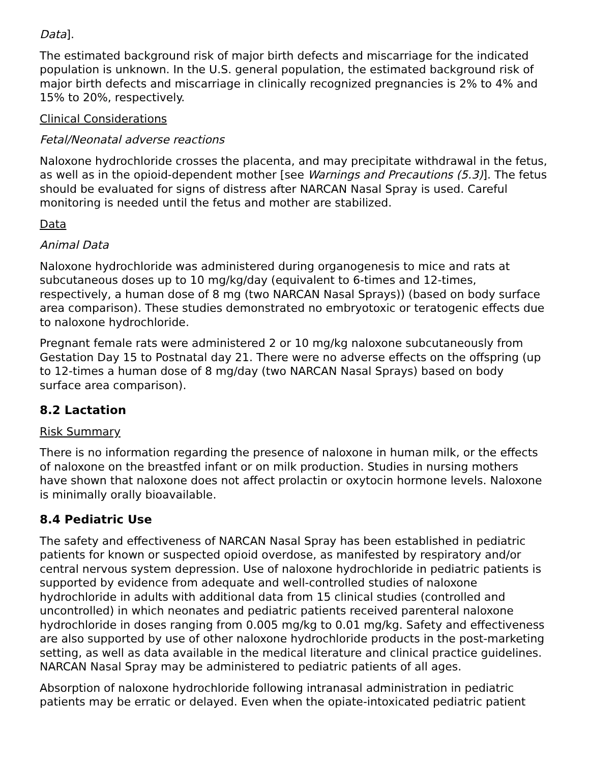Data].
The estimated background risk of major birth defects and miscarriage for the indicated population is unknown. In the U.S. general population, the estimated background risk of major birth defects and miscarriage in clinically recognized pregnancies is 2% to 4% and 15% to 20%, respectively.
Clinical Considerations
Fetal/Neonatal adverse reactions
Naloxone hydrochloride crosses the placenta, and may precipitate withdrawal in the fetus, as well as in the opioid-dependent mother [see Warnings and Precautions (5.3)]. The fetus should be evaluated for signs of distress after NARCAN Nasal Spray is used. Careful monitoring is needed until the fetus and mother are stabilized.
Data
Animal Data
Naloxone hydrochloride was administered during organogenesis to mice and rats at subcutaneous doses up to 10 mg/kg/day (equivalent to 6-times and 12-times, respectively, a human dose of 8 mg (two NARCAN Nasal Sprays)) (based on body surface area comparison). These studies demonstrated no embryotoxic or teratogenic effects due to naloxone hydrochloride.
Pregnant female rats were administered 2 or 10 mg/kg naloxone subcutaneously from Gestation Day 15 to Postnatal day 21. There were no adverse effects on the offspring (up to 12-times a human dose of 8 mg/day (two NARCAN Nasal Sprays) based on body surface area comparison).
8.2 Lactation
Risk Summary
There is no information regarding the presence of naloxone in human milk, or the effects of naloxone on the breastfed infant or on milk production. Studies in nursing mothers have shown that naloxone does not affect prolactin or oxytocin hormone levels. Naloxone is minimally orally bioavailable.
8.4 Pediatric Use
The safety and effectiveness of NARCAN Nasal Spray has been established in pediatric patients for known or suspected opioid overdose, as manifested by respiratory and/or central nervous system depression. Use of naloxone hydrochloride in pediatric patients is supported by evidence from adequate and well-controlled studies of naloxone hydrochloride in adults with additional data from 15 clinical studies (controlled and uncontrolled) in which neonates and pediatric patients received parenteral naloxone hydrochloride in doses ranging from 0.005 mg/kg to 0.01 mg/kg. Safety and effectiveness are also supported by use of other naloxone hydrochloride products in the post-marketing setting, as well as data available in the medical literature and clinical practice guidelines. NARCAN Nasal Spray may be administered to pediatric patients of all ages.
Absorption of naloxone hydrochloride following intranasal administration in pediatric patients may be erratic or delayed. Even when the opiate-intoxicated pediatric patient